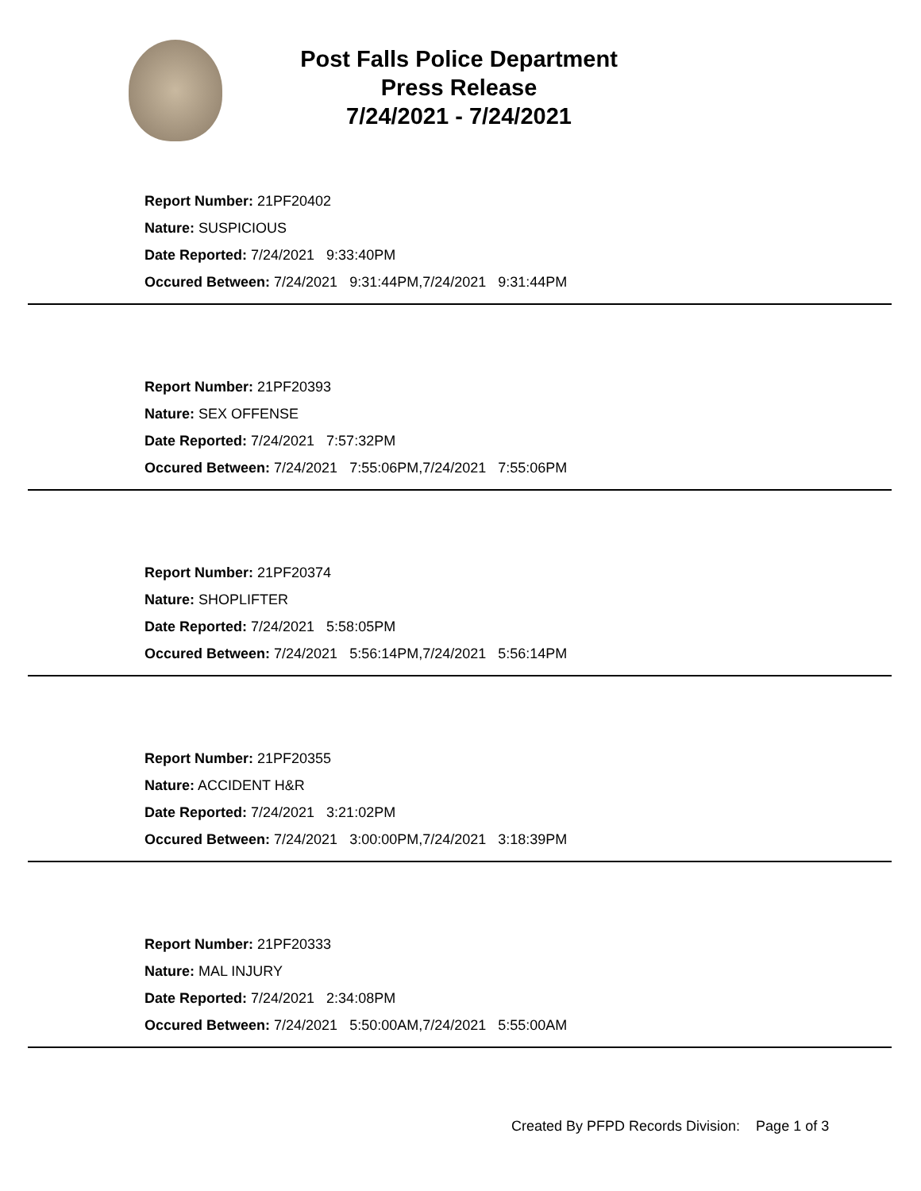Post Falls Police Department
Press Release
7/24/2021 - 7/24/2021
Report Number: 21PF20402
Nature: SUSPICIOUS
Date Reported: 7/24/2021 9:33:40PM
Occured Between: 7/24/2021 9:31:44PM,7/24/2021 9:31:44PM
Report Number: 21PF20393
Nature: SEX OFFENSE
Date Reported: 7/24/2021 7:57:32PM
Occured Between: 7/24/2021 7:55:06PM,7/24/2021 7:55:06PM
Report Number: 21PF20374
Nature: SHOPLIFTER
Date Reported: 7/24/2021 5:58:05PM
Occured Between: 7/24/2021 5:56:14PM,7/24/2021 5:56:14PM
Report Number: 21PF20355
Nature: ACCIDENT H&R
Date Reported: 7/24/2021 3:21:02PM
Occured Between: 7/24/2021 3:00:00PM,7/24/2021 3:18:39PM
Report Number: 21PF20333
Nature: MAL INJURY
Date Reported: 7/24/2021 2:34:08PM
Occured Between: 7/24/2021 5:50:00AM,7/24/2021 5:55:00AM
Created By PFPD Records Division: Page 1 of 3